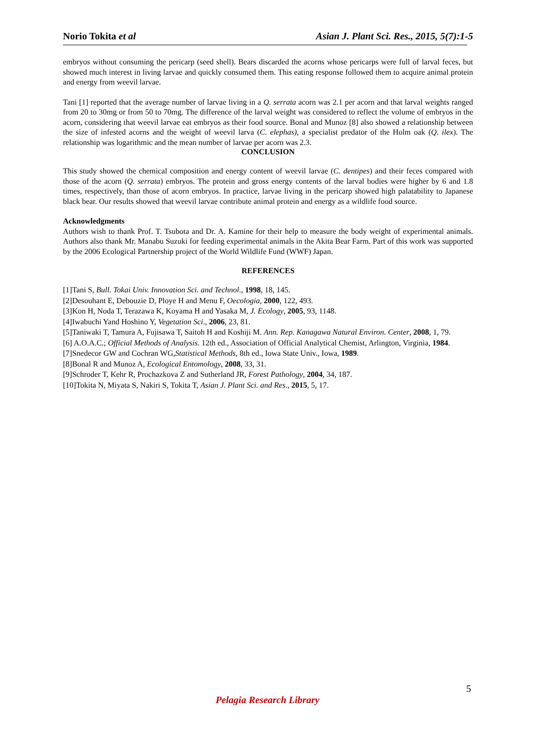Norio Tokita et al Asian J. Plant Sci. Res., 2015, 5(7):1-5
embryos without consuming the pericarp (seed shell). Bears discarded the acorns whose pericarps were full of larval feces, but showed much interest in living larvae and quickly consumed them. This eating response followed them to acquire animal protein and energy from weevil larvae.
Tani [1] reported that the average number of larvae living in a Q. serrata acorn was 2.1 per acorn and that larval weights ranged from 20 to 30mg or from 50 to 70mg. The difference of the larval weight was considered to reflect the volume of embryos in the acorn, considering that weevil larvae eat embryos as their food source. Bonal and Munoz [8] also showed a relationship between the size of infested acorns and the weight of weevil larva (C. elephas), a specialist predator of the Holm oak (Q. ilex). The relationship was logarithmic and the mean number of larvae per acorn was 2.3.
CONCLUSION
This study showed the chemical composition and energy content of weevil larvae (C. dentipes) and their feces compared with those of the acorn (Q. serrata) embryos. The protein and gross energy contents of the larval bodies were higher by 6 and 1.8 times, respectively, than those of acorn embryos. In practice, larvae living in the pericarp showed high palatability to Japanese black bear. Our results showed that weevil larvae contribute animal protein and energy as a wildlife food source.
Acknowledgments
Authors wish to thank Prof. T. Tsubota and Dr. A. Kamine for their help to measure the body weight of experimental animals. Authors also thank Mr. Manabu Suzuki for feeding experimental animals in the Akita Bear Farm. Part of this work was supported by the 2006 Ecological Partnership project of the World Wildlife Fund (WWF) Japan.
REFERENCES
[1]Tani S, Bull. Tokai Univ. Innovation Sci. and Technol., 1998, 18, 145.
[2]Desouhant E, Debouzie D, Ploye H and Menu F, Oecologia, 2000, 122, 493.
[3]Kon H, Noda T, Terazawa K, Koyama H and Yasaka M, J. Ecology, 2005, 93, 1148.
[4]Iwabuchi Yand Hoshino Y, Vegetation Sci., 2006, 23, 81.
[5]Taniwaki T, Tamura A, Fujisawa T, Saitoh H and Koshiji M. Ann. Rep. Kanagawa Natural Environ. Center, 2008, 1, 79.
[6] A.O.A.C.; Official Methods of Analysis. 12th ed., Association of Official Analytical Chemist, Arlington, Virginia, 1984.
[7]Snedecor GW and Cochran WG,Statistical Methods, 8th ed., Iowa State Univ., Iowa, 1989.
[8]Bonal R and Munoz A, Ecological Entomology, 2008, 33, 31.
[9]Schroder T, Kehr R, Prochazkova Z and Sutherland JR, Forest Pathology, 2004, 34, 187.
[10]Tokita N, Miyata S, Nakiri S, Tokita T, Asian J. Plant Sci. and Res., 2015, 5, 17.
5
Pelagia Research Library